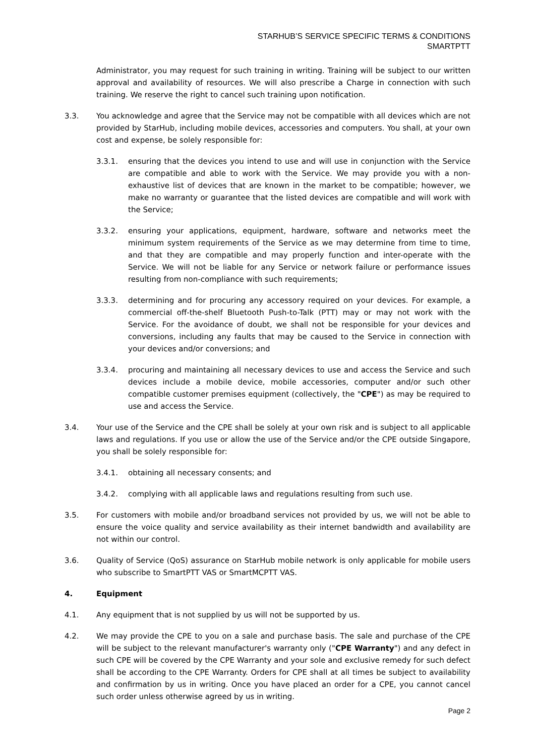STARHUB’S SERVICE SPECIFIC TERMS & CONDITIONS
SMARTPTT
Administrator, you may request for such training in writing. Training will be subject to our written approval and availability of resources. We will also prescribe a Charge in connection with such training. We reserve the right to cancel such training upon notification.
3.3. You acknowledge and agree that the Service may not be compatible with all devices which are not provided by StarHub, including mobile devices, accessories and computers. You shall, at your own cost and expense, be solely responsible for:
3.3.1. ensuring that the devices you intend to use and will use in conjunction with the Service are compatible and able to work with the Service. We may provide you with a non-exhaustive list of devices that are known in the market to be compatible; however, we make no warranty or guarantee that the listed devices are compatible and will work with the Service;
3.3.2. ensuring your applications, equipment, hardware, software and networks meet the minimum system requirements of the Service as we may determine from time to time, and that they are compatible and may properly function and inter-operate with the Service. We will not be liable for any Service or network failure or performance issues resulting from non-compliance with such requirements;
3.3.3. determining and for procuring any accessory required on your devices. For example, a commercial off-the-shelf Bluetooth Push-to-Talk (PTT) may or may not work with the Service. For the avoidance of doubt, we shall not be responsible for your devices and conversions, including any faults that may be caused to the Service in connection with your devices and/or conversions; and
3.3.4. procuring and maintaining all necessary devices to use and access the Service and such devices include a mobile device, mobile accessories, computer and/or such other compatible customer premises equipment (collectively, the "CPE") as may be required to use and access the Service.
3.4. Your use of the Service and the CPE shall be solely at your own risk and is subject to all applicable laws and regulations. If you use or allow the use of the Service and/or the CPE outside Singapore, you shall be solely responsible for:
3.4.1. obtaining all necessary consents; and
3.4.2. complying with all applicable laws and regulations resulting from such use.
3.5. For customers with mobile and/or broadband services not provided by us, we will not be able to ensure the voice quality and service availability as their internet bandwidth and availability are not within our control.
3.6. Quality of Service (QoS) assurance on StarHub mobile network is only applicable for mobile users who subscribe to SmartPTT VAS or SmartMCPTT VAS.
4. Equipment
4.1. Any equipment that is not supplied by us will not be supported by us.
4.2. We may provide the CPE to you on a sale and purchase basis. The sale and purchase of the CPE will be subject to the relevant manufacturer's warranty only ("CPE Warranty") and any defect in such CPE will be covered by the CPE Warranty and your sole and exclusive remedy for such defect shall be according to the CPE Warranty. Orders for CPE shall at all times be subject to availability and confirmation by us in writing. Once you have placed an order for a CPE, you cannot cancel such order unless otherwise agreed by us in writing.
Page 2